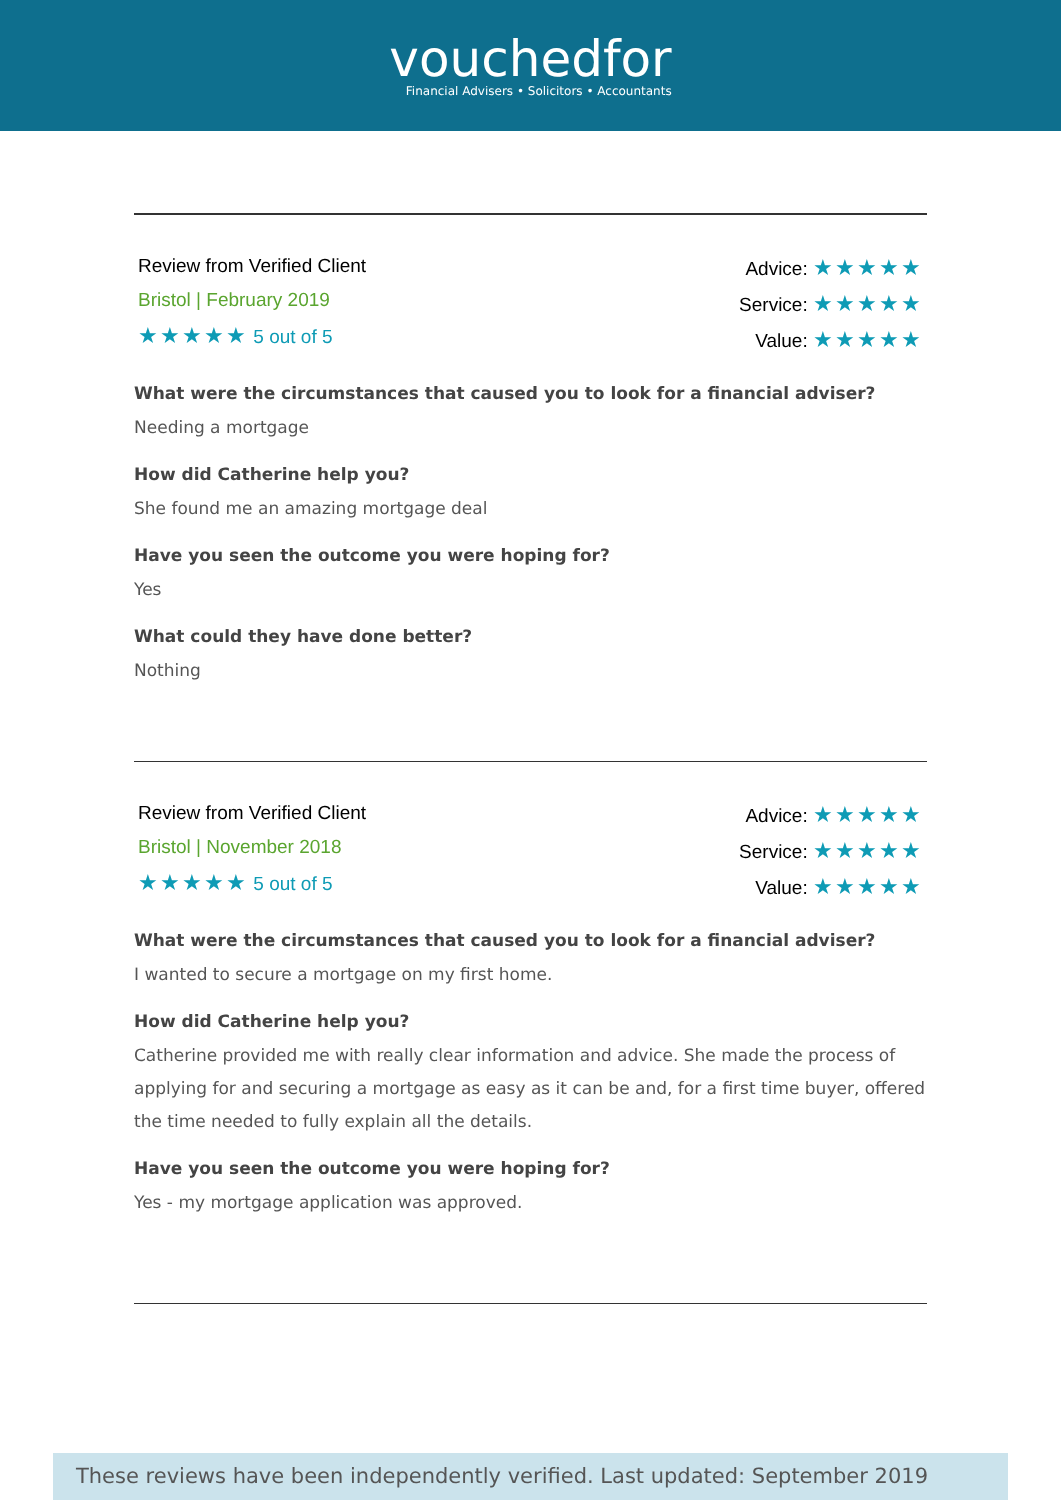vouchedfor
Financial Advisers • Solicitors • Accountants
Review from Verified Client
Bristol | February 2019
★★★★★ 5 out of 5
Advice: ★★★★★
Service: ★★★★★
Value: ★★★★★
What were the circumstances that caused you to look for a financial adviser?
Needing a mortgage
How did Catherine help you?
She found me an amazing mortgage deal
Have you seen the outcome you were hoping for?
Yes
What could they have done better?
Nothing
Review from Verified Client
Bristol | November 2018
★★★★★ 5 out of 5
Advice: ★★★★★
Service: ★★★★★
Value: ★★★★★
What were the circumstances that caused you to look for a financial adviser?
I wanted to secure a mortgage on my first home.
How did Catherine help you?
Catherine provided me with really clear information and advice. She made the process of applying for and securing a mortgage as easy as it can be and, for a first time buyer, offered the time needed to fully explain all the details.
Have you seen the outcome you were hoping for?
Yes - my mortgage application was approved.
These reviews have been independently verified. Last updated: September 2019